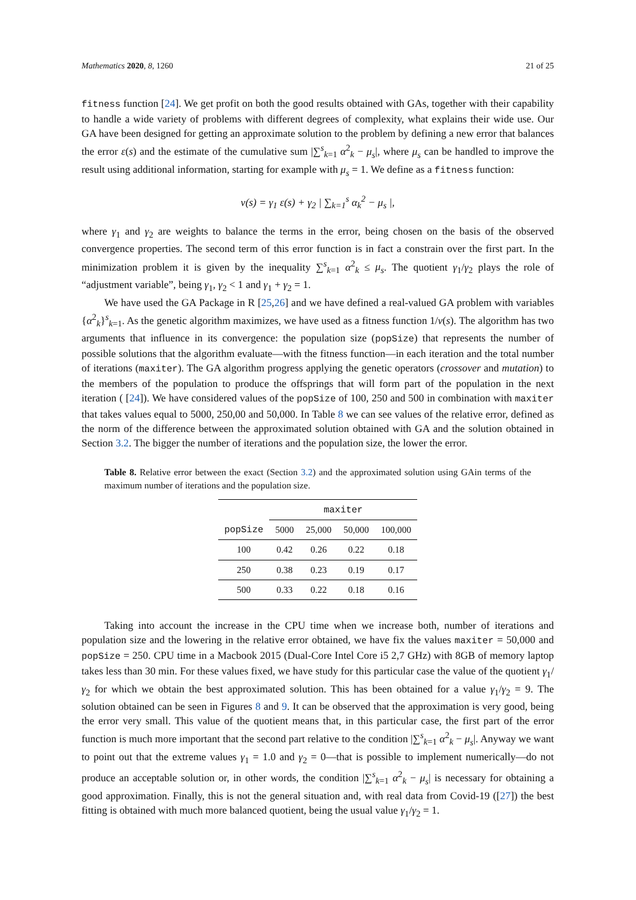Mathematics 2020, 8, 1260 21 of 25
fitness function [24]. We get profit on both the good results obtained with GAs, together with their capability to handle a wide variety of problems with different degrees of complexity, what explains their wide use. Our GA have been designed for getting an approximate solution to the problem by defining a new error that balances the error ε(s) and the estimate of the cumulative sum |∑<sup>s</sup><sub>k=1</sub> α<sup>2</sup><sub>k</sub> − μ<sub>s</sub>|, where μ<sub>s</sub> can be handled to improve the result using additional information, starting for example with μ<sub>s</sub> = 1. We define as a fitness function:
ν(s) = γ<sub>1</sub> ε(s) + γ<sub>2</sub> | ∑<sub>k=1</sub><sup>s</sup> α<sub>k</sub><sup>2</sup> − μ<sub>s</sub> |,
where γ<sub>1</sub> and γ<sub>2</sub> are weights to balance the terms in the error, being chosen on the basis of the observed convergence properties. The second term of this error function is in fact a constrain over the first part. In the minimization problem it is given by the inequality ∑<sup>s</sup><sub>k=1</sub> α<sup>2</sup><sub>k</sub> ≤ μ<sub>s</sub>. The quotient γ<sub>1</sub>/γ<sub>2</sub> plays the role of “adjustment variable”, being γ<sub>1</sub>, γ<sub>2</sub> < 1 and γ<sub>1</sub> + γ<sub>2</sub> = 1.
We have used the GA Package in R [25,26] and we have defined a real-valued GA problem with variables {α<sup>2</sup><sub>k</sub>}<sup>s</sup><sub>k=1</sub>. As the genetic algorithm maximizes, we have used as a fitness function 1/ν(s). The algorithm has two arguments that influence in its convergence: the population size (popSize) that represents the number of possible solutions that the algorithm evaluate—with the fitness function—in each iteration and the total number of iterations (maxiter). The GA algorithm progress applying the genetic operators (crossover and mutation) to the members of the population to produce the offsprings that will form part of the population in the next iteration ( [24]). We have considered values of the popSize of 100, 250 and 500 in combination with maxiter that takes values equal to 5000, 250,00 and 50,000. In Table 8 we can see values of the relative error, defined as the norm of the difference between the approximated solution obtained with GA and the solution obtained in Section 3.2. The bigger the number of iterations and the population size, the lower the error.
Table 8. Relative error between the exact (Section 3.2) and the approximated solution using GAin terms of the maximum number of iterations and the population size.
| | maxiter | | | |
| --- | --- | --- | --- | --- |
| popSize | 5000 | 25,000 | 50,000 | 100,000 |
| 100 | 0.42 | 0.26 | 0.22 | 0.18 |
| 250 | 0.38 | 0.23 | 0.19 | 0.17 |
| 500 | 0.33 | 0.22 | 0.18 | 0.16 |
Taking into account the increase in the CPU time when we increase both, number of iterations and population size and the lowering in the relative error obtained, we have fix the values maxiter = 50,000 and popSize = 250. CPU time in a Macbook 2015 (Dual-Core Intel Core i5 2,7 GHz) with 8GB of memory laptop takes less than 30 min. For these values fixed, we have study for this particular case the value of the quotient γ<sub>1</sub>/γ<sub>2</sub> for which we obtain the best approximated solution. This has been obtained for a value γ<sub>1</sub>/γ<sub>2</sub> = 9. The solution obtained can be seen in Figures 8 and 9. It can be observed that the approximation is very good, being the error very small. This value of the quotient means that, in this particular case, the first part of the error function is much more important that the second part relative to the condition |∑<sup>s</sup><sub>k=1</sub> α<sup>2</sup><sub>k</sub> − μ<sub>s</sub>|. Anyway we want to point out that the extreme values γ<sub>1</sub> = 1.0 and γ<sub>2</sub> = 0—that is possible to implement numerically—do not produce an acceptable solution or, in other words, the condition |∑<sup>s</sup><sub>k=1</sub> α<sup>2</sup><sub>k</sub> − μ<sub>s</sub>| is necessary for obtaining a good approximation. Finally, this is not the general situation and, with real data from Covid-19 ([27]) the best fitting is obtained with much more balanced quotient, being the usual value γ<sub>1</sub>/γ<sub>2</sub> = 1.